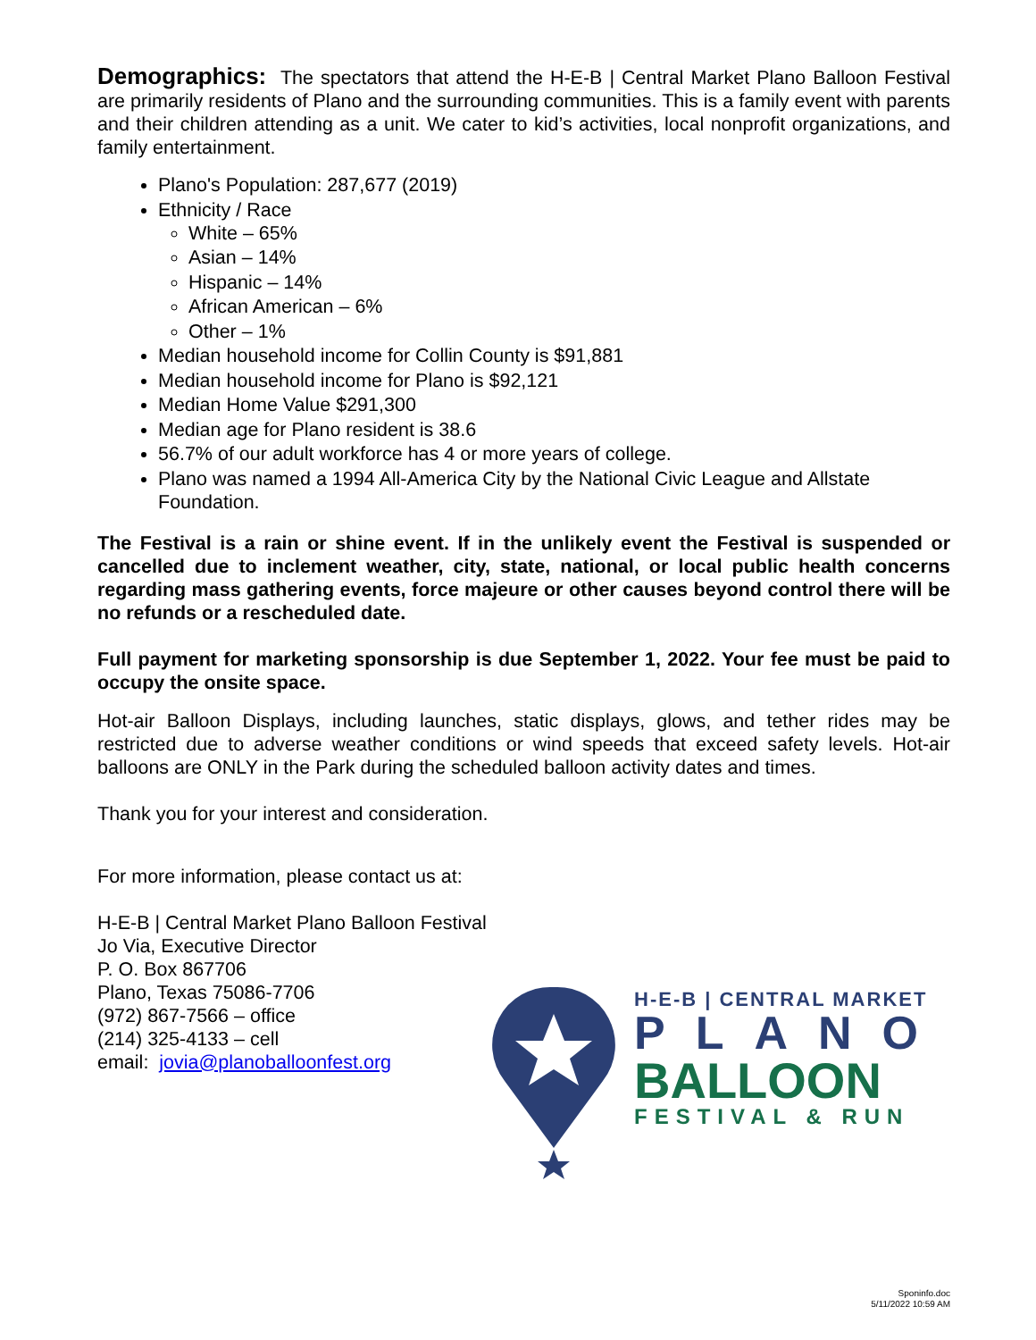Demographics: The spectators that attend the H-E-B | Central Market Plano Balloon Festival are primarily residents of Plano and the surrounding communities. This is a family event with parents and their children attending as a unit. We cater to kid’s activities, local nonprofit organizations, and family entertainment.
Plano's Population: 287,677 (2019)
Ethnicity / Race
White – 65%
Asian – 14%
Hispanic – 14%
African American – 6%
Other – 1%
Median household income for Collin County is $91,881
Median household income for Plano is $92,121
Median Home Value $291,300
Median age for Plano resident is 38.6
56.7% of our adult workforce has 4 or more years of college.
Plano was named a 1994 All-America City by the National Civic League and Allstate Foundation.
The Festival is a rain or shine event. If in the unlikely event the Festival is suspended or cancelled due to inclement weather, city, state, national, or local public health concerns regarding mass gathering events, force majeure or other causes beyond control there will be no refunds or a rescheduled date.
Full payment for marketing sponsorship is due September 1, 2022. Your fee must be paid to occupy the onsite space.
Hot-air Balloon Displays, including launches, static displays, glows, and tether rides may be restricted due to adverse weather conditions or wind speeds that exceed safety levels. Hot-air balloons are ONLY in the Park during the scheduled balloon activity dates and times.
Thank you for your interest and consideration.
For more information, please contact us at:
H-E-B | Central Market Plano Balloon Festival
Jo Via, Executive Director
P. O. Box 867706
Plano, Texas 75086-7706
(972) 867-7566 – office
(214) 325-4133 – cell
email: jovia@planoballoonfest.org
H-E-B | CENTRAL MARKET
PLANO
BALLOON
FESTIVAL & RUN
Sponinfo.doc
5/11/2022 10:59 AM